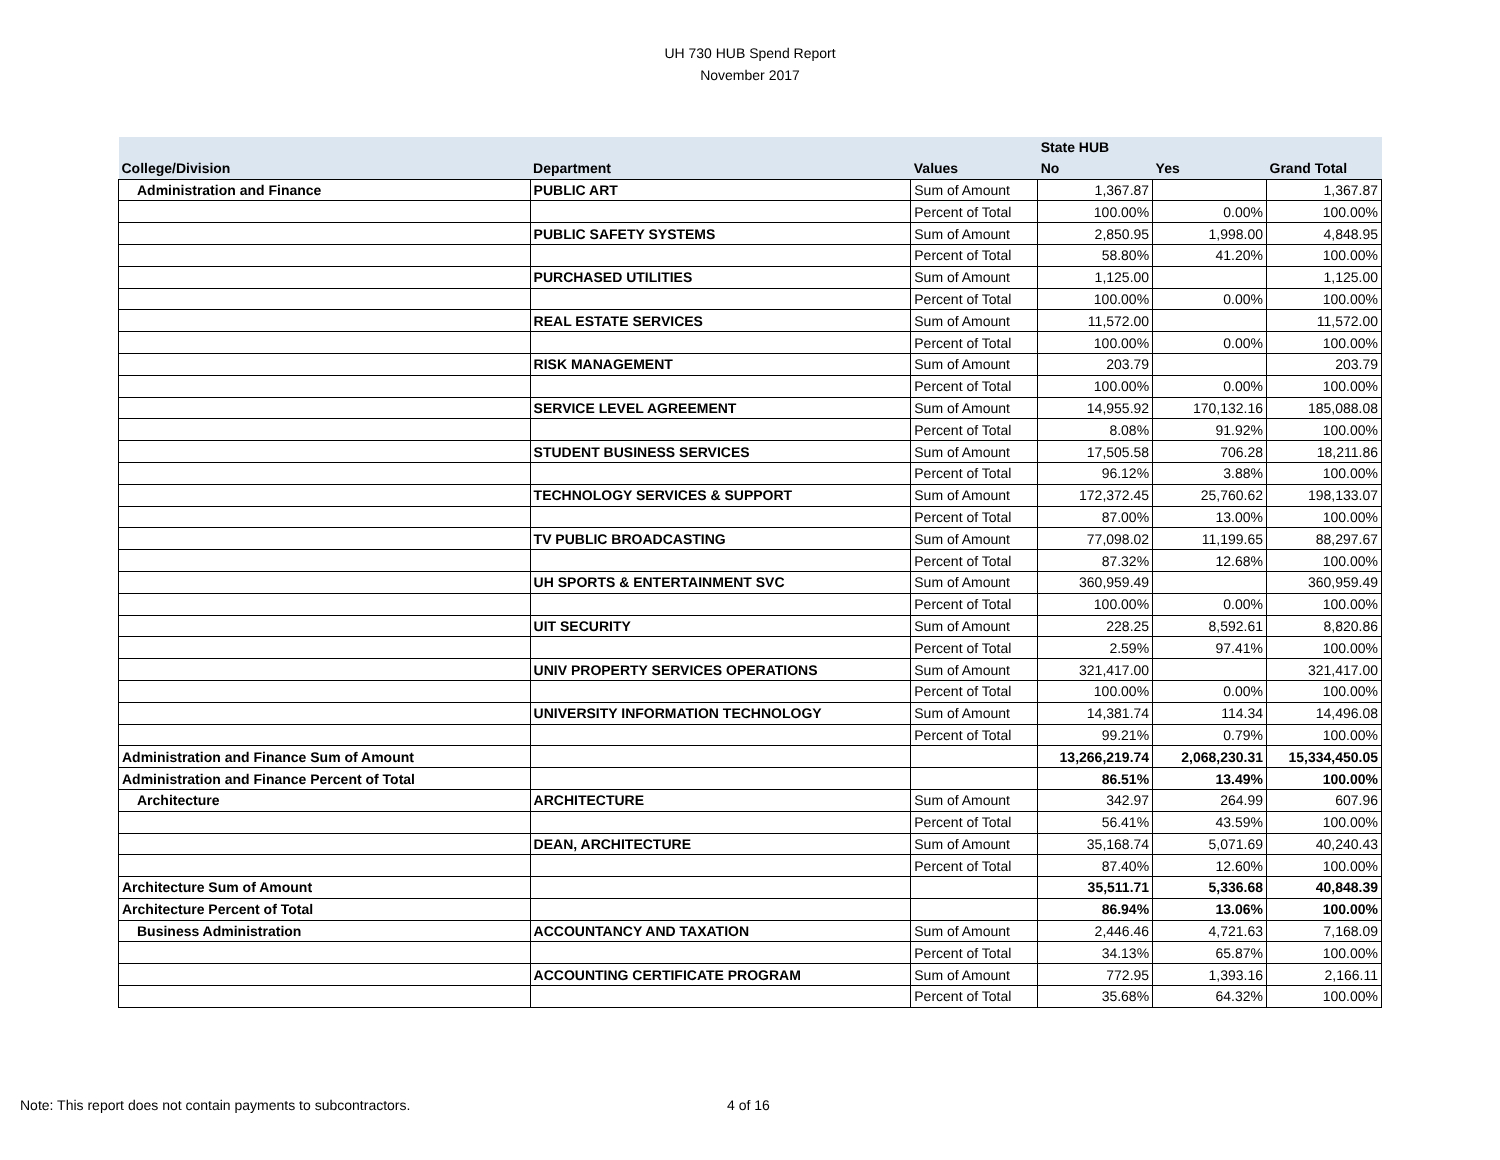UH 730 HUB Spend Report
November 2017
| | | | State HUB | | |
| --- | --- | --- | --- | --- | --- |
| College/Division | Department | Values | No | Yes | Grand Total |
| Administration and Finance | PUBLIC ART | Sum of Amount | 1,367.87 | | 1,367.87 |
| | | Percent of Total | 100.00% | 0.00% | 100.00% |
| | PUBLIC SAFETY SYSTEMS | Sum of Amount | 2,850.95 | 1,998.00 | 4,848.95 |
| | | Percent of Total | 58.80% | 41.20% | 100.00% |
| | PURCHASED UTILITIES | Sum of Amount | 1,125.00 | | 1,125.00 |
| | | Percent of Total | 100.00% | 0.00% | 100.00% |
| | REAL ESTATE SERVICES | Sum of Amount | 11,572.00 | | 11,572.00 |
| | | Percent of Total | 100.00% | 0.00% | 100.00% |
| | RISK MANAGEMENT | Sum of Amount | 203.79 | | 203.79 |
| | | Percent of Total | 100.00% | 0.00% | 100.00% |
| | SERVICE LEVEL AGREEMENT | Sum of Amount | 14,955.92 | 170,132.16 | 185,088.08 |
| | | Percent of Total | 8.08% | 91.92% | 100.00% |
| | STUDENT BUSINESS SERVICES | Sum of Amount | 17,505.58 | 706.28 | 18,211.86 |
| | | Percent of Total | 96.12% | 3.88% | 100.00% |
| | TECHNOLOGY SERVICES & SUPPORT | Sum of Amount | 172,372.45 | 25,760.62 | 198,133.07 |
| | | Percent of Total | 87.00% | 13.00% | 100.00% |
| | TV PUBLIC BROADCASTING | Sum of Amount | 77,098.02 | 11,199.65 | 88,297.67 |
| | | Percent of Total | 87.32% | 12.68% | 100.00% |
| | UH SPORTS & ENTERTAINMENT SVC | Sum of Amount | 360,959.49 | | 360,959.49 |
| | | Percent of Total | 100.00% | 0.00% | 100.00% |
| | UIT SECURITY | Sum of Amount | 228.25 | 8,592.61 | 8,820.86 |
| | | Percent of Total | 2.59% | 97.41% | 100.00% |
| | UNIV PROPERTY SERVICES OPERATIONS | Sum of Amount | 321,417.00 | | 321,417.00 |
| | | Percent of Total | 100.00% | 0.00% | 100.00% |
| | UNIVERSITY INFORMATION TECHNOLOGY | Sum of Amount | 14,381.74 | 114.34 | 14,496.08 |
| | | Percent of Total | 99.21% | 0.79% | 100.00% |
| Administration and Finance Sum of Amount | | | 13,266,219.74 | 2,068,230.31 | 15,334,450.05 |
| Administration and Finance Percent of Total | | | 86.51% | 13.49% | 100.00% |
| Architecture | ARCHITECTURE | Sum of Amount | 342.97 | 264.99 | 607.96 |
| | | Percent of Total | 56.41% | 43.59% | 100.00% |
| | DEAN, ARCHITECTURE | Sum of Amount | 35,168.74 | 5,071.69 | 40,240.43 |
| | | Percent of Total | 87.40% | 12.60% | 100.00% |
| Architecture Sum of Amount | | | 35,511.71 | 5,336.68 | 40,848.39 |
| Architecture Percent of Total | | | 86.94% | 13.06% | 100.00% |
| Business Administration | ACCOUNTANCY AND TAXATION | Sum of Amount | 2,446.46 | 4,721.63 | 7,168.09 |
| | | Percent of Total | 34.13% | 65.87% | 100.00% |
| | ACCOUNTING CERTIFICATE PROGRAM | Sum of Amount | 772.95 | 1,393.16 | 2,166.11 |
| | | Percent of Total | 35.68% | 64.32% | 100.00% |
Note: This report does not contain payments to subcontractors.
4 of 16